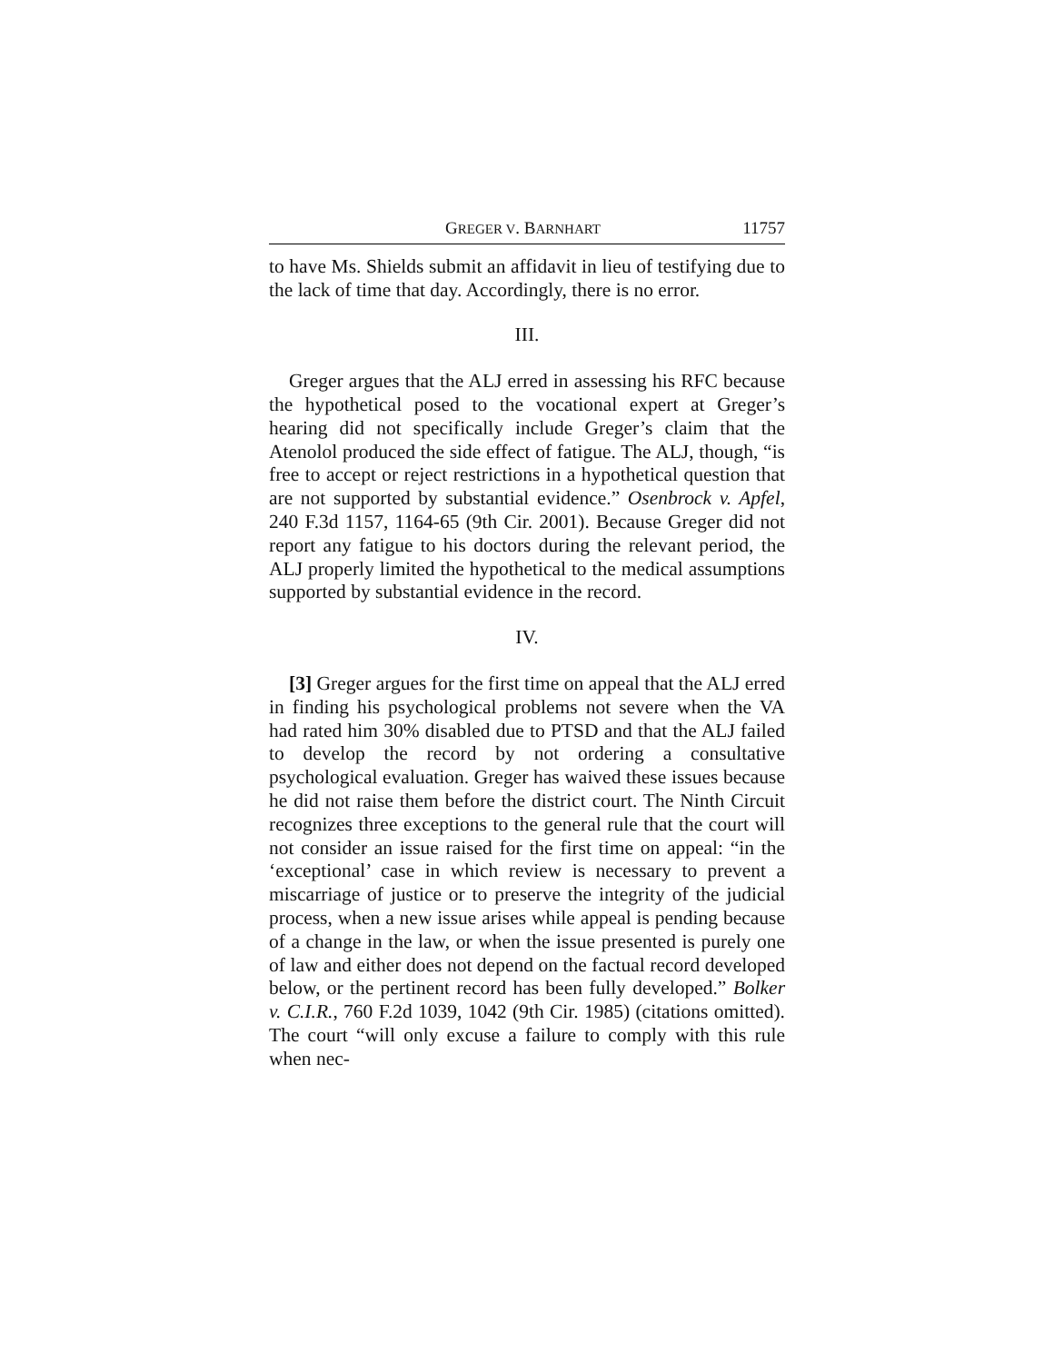GREGER V. BARNHART 11757
to have Ms. Shields submit an affidavit in lieu of testifying due to the lack of time that day. Accordingly, there is no error.
III.
Greger argues that the ALJ erred in assessing his RFC because the hypothetical posed to the vocational expert at Greger’s hearing did not specifically include Greger’s claim that the Atenolol produced the side effect of fatigue. The ALJ, though, “is free to accept or reject restrictions in a hypothetical question that are not supported by substantial evidence.” Osenbrock v. Apfel, 240 F.3d 1157, 1164-65 (9th Cir. 2001). Because Greger did not report any fatigue to his doctors during the relevant period, the ALJ properly limited the hypothetical to the medical assumptions supported by substantial evidence in the record.
IV.
[3] Greger argues for the first time on appeal that the ALJ erred in finding his psychological problems not severe when the VA had rated him 30% disabled due to PTSD and that the ALJ failed to develop the record by not ordering a consultative psychological evaluation. Greger has waived these issues because he did not raise them before the district court. The Ninth Circuit recognizes three exceptions to the general rule that the court will not consider an issue raised for the first time on appeal: “in the ‘exceptional’ case in which review is necessary to prevent a miscarriage of justice or to preserve the integrity of the judicial process, when a new issue arises while appeal is pending because of a change in the law, or when the issue presented is purely one of law and either does not depend on the factual record developed below, or the pertinent record has been fully developed.” Bolker v. C.I.R., 760 F.2d 1039, 1042 (9th Cir. 1985) (citations omitted). The court “will only excuse a failure to comply with this rule when nec-